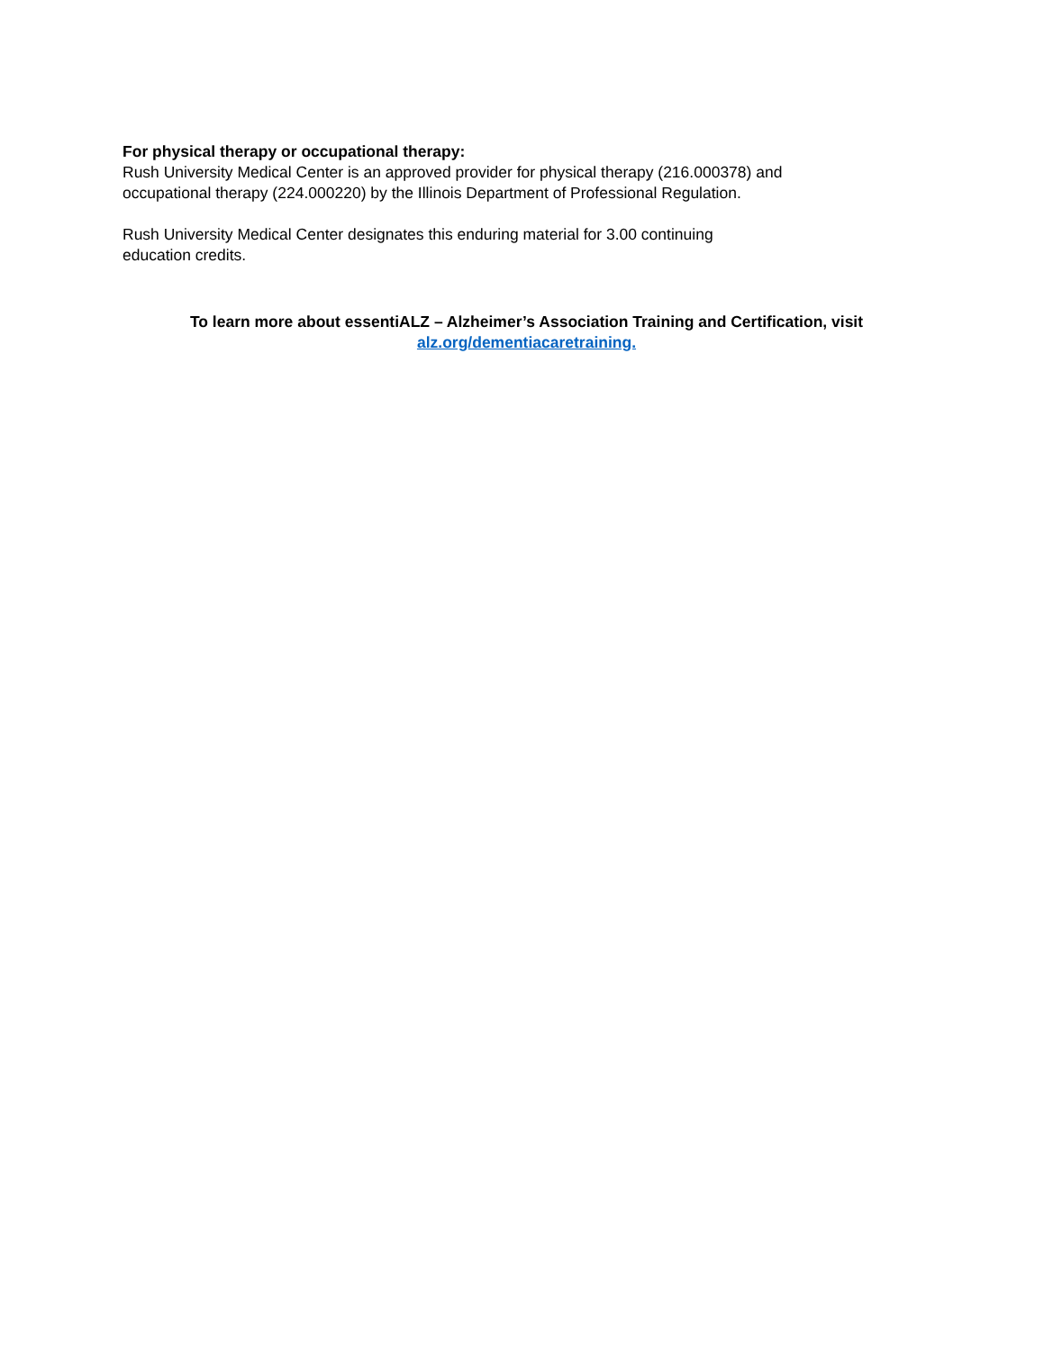For physical therapy or occupational therapy:
Rush University Medical Center is an approved provider for physical therapy (216.000378) and occupational therapy (224.000220) by the Illinois Department of Professional Regulation.
Rush University Medical Center designates this enduring material for 3.00 continuing education credits.
To learn more about essentiALZ – Alzheimer’s Association Training and Certification, visit
alz.org/dementiacaretraining.